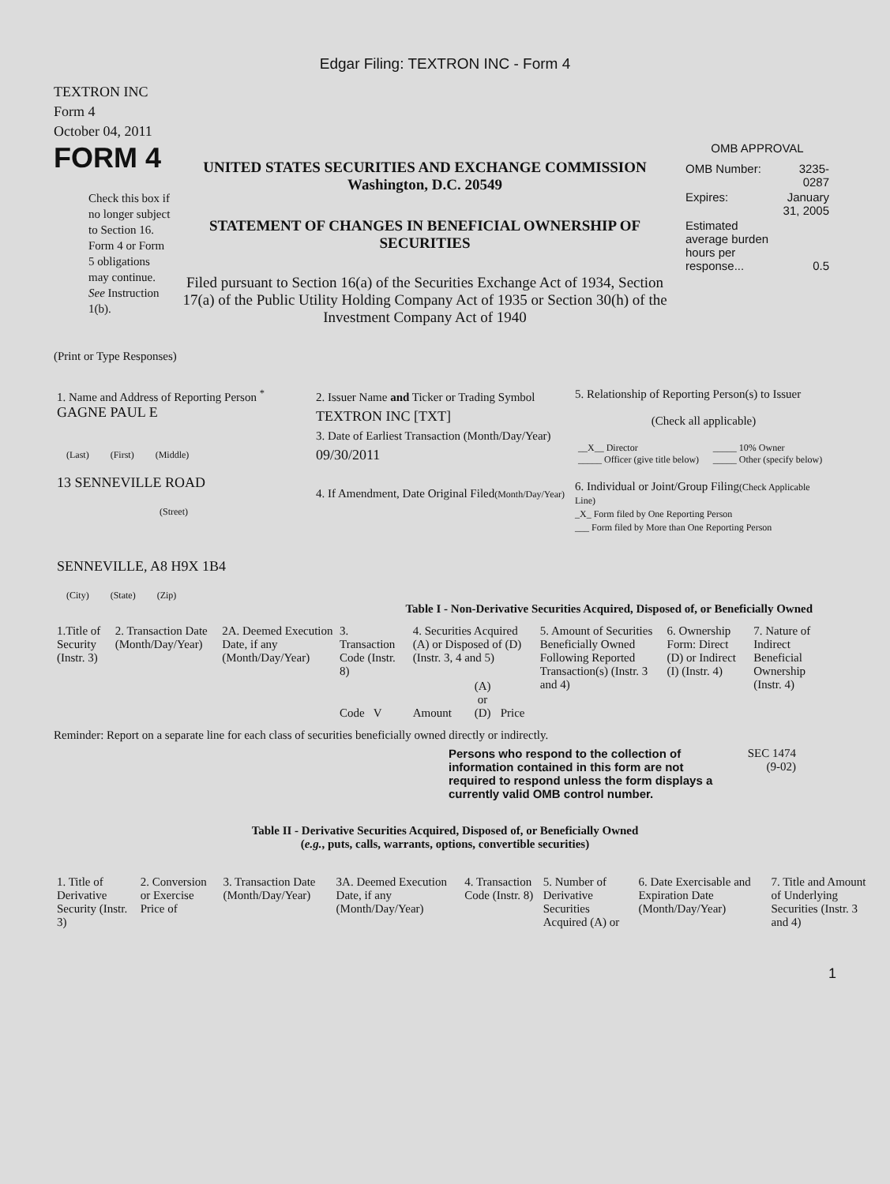Edgar Filing: TEXTRON INC - Form 4
TEXTRON INC
Form 4
October 04, 2011
FORM 4
Check this box if no longer subject to Section 16. Form 4 or Form 5 obligations may continue. See Instruction 1(b).
UNITED STATES SECURITIES AND EXCHANGE COMMISSION
Washington, D.C. 20549
STATEMENT OF CHANGES IN BENEFICIAL OWNERSHIP OF SECURITIES
Filed pursuant to Section 16(a) of the Securities Exchange Act of 1934, Section 17(a) of the Public Utility Holding Company Act of 1935 or Section 30(h) of the Investment Company Act of 1940
OMB APPROVAL
| OMB Number: | 3235-0287 |
| Expires: | January 31, 2005 |
| Estimated average burden hours per response... | 0.5 |
(Print or Type Responses)
| 1. Name and Address of Reporting Person <sup>*</sup> GAGNE PAUL E (Last) (First) (Middle) 13 SENNEVILLE ROAD (Street) SENNEVILLE, A8 H9X 1B4 (City) (State) (Zip) | 2. Issuer Name and Ticker or Trading Symbol TEXTRON INC [TXT] 3. Date of Earliest Transaction (Month/Day/Year) 09/30/2011 4. If Amendment, Date Original Filed (Month/Day/Year) | 5. Relationship of Reporting Person(s) to Issuer (Check all applicable) / __X__ Director _____ Officer (give title below) / _____ 10% Owner _____ Other (specify below) / 6. Individual or Joint/Group Filing (Check Applicable Line) _X_ Form filed by One Reporting Person ___ Form filed by More than One Reporting Person |
Table I - Non-Derivative Securities Acquired, Disposed of, or Beneficially Owned
| 1.Title of Security (Instr. 3) | 2. Transaction Date (Month/Day/Year) | 2A. Deemed Execution Date, if any (Month/Day/Year) | 3. Transaction Code (Instr. 8) | 4. Securities Acquired (A) or Disposed of (D) (Instr. 3, 4 and 5) | | | 5. Amount of Securities Beneficially Owned Following Reported Transaction(s) (Instr. 3 and 4) | 6. Ownership Form: Direct (D) or Indirect (I) (Instr. 4) | 7. Nature of Indirect Beneficial Ownership (Instr. 4) |
| | | | Code V | Amount | (A) or (D) | Price | | | |
Reminder: Report on a separate line for each class of securities beneficially owned directly or indirectly.
Persons who respond to the collection of information contained in this form are not required to respond unless the form displays a currently valid OMB control number.
SEC 1474
(9-02)
Table II - Derivative Securities Acquired, Disposed of, or Beneficially Owned
(e.g., puts, calls, warrants, options, convertible securities)
| 1. Title of Derivative Security (Instr. 3) | 2. Conversion or Exercise Price of | 3. Transaction Date (Month/Day/Year) | 3A. Deemed Execution Date, if any (Month/Day/Year) | 4. Transaction Code (Instr. 8) | 5. Number of Derivative Securities Acquired (A) or | 6. Date Exercisable and Expiration Date (Month/Day/Year) | 7. Title and Amount of Underlying Securities (Instr. 3 and 4) |
1